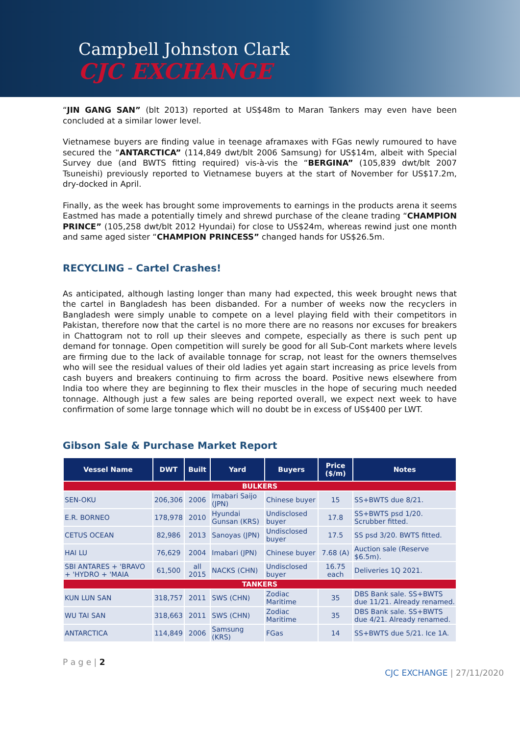Campbell Johnston Clark
CJC EXCHANGE
“JIN GANG SAN” (blt 2013) reported at US$48m to Maran Tankers may even have been concluded at a similar lower level.
Vietnamese buyers are finding value in teenage aframaxes with FGas newly rumoured to have secured the “ANTARCTICA” (114,849 dwt/blt 2006 Samsung) for US$14m, albeit with Special Survey due (and BWTS fitting required) vis-à-vis the “BERGINA” (105,839 dwt/blt 2007 Tsuneishi) previously reported to Vietnamese buyers at the start of November for US$17.2m, dry-docked in April.
Finally, as the week has brought some improvements to earnings in the products arena it seems Eastmed has made a potentially timely and shrewd purchase of the cleane trading “CHAMPION PRINCE” (105,258 dwt/blt 2012 Hyundai) for close to US$24m, whereas rewind just one month and same aged sister “CHAMPION PRINCESS” changed hands for US$26.5m.
RECYCLING – Cartel Crashes!
As anticipated, although lasting longer than many had expected, this week brought news that the cartel in Bangladesh has been disbanded. For a number of weeks now the recyclers in Bangladesh were simply unable to compete on a level playing field with their competitors in Pakistan, therefore now that the cartel is no more there are no reasons nor excuses for breakers in Chattogram not to roll up their sleeves and compete, especially as there is such pent up demand for tonnage. Open competition will surely be good for all Sub-Cont markets where levels are firming due to the lack of available tonnage for scrap, not least for the owners themselves who will see the residual values of their old ladies yet again start increasing as price levels from cash buyers and breakers continuing to firm across the board. Positive news elsewhere from India too where they are beginning to flex their muscles in the hope of securing much needed tonnage. Although just a few sales are being reported overall, we expect next week to have confirmation of some large tonnage which will no doubt be in excess of US$400 per LWT.
Gibson Sale & Purchase Market Report
| Vessel Name | DWT | Built | Yard | Buyers | Price ($/m) | Notes |
| --- | --- | --- | --- | --- | --- | --- |
| BULKERS | | | | | | |
| SEN-OKU | 206,306 | 2006 | Imabari Saijo (JPN) | Chinese buyer | 15 | SS+BWTS due 8/21. |
| E.R. BORNEO | 178,978 | 2010 | Hyundai Gunsan (KRS) | Undisclosed buyer | 17.8 | SS+BWTS psd 1/20. Scrubber fitted. |
| CETUS OCEAN | 82,986 | 2013 | Sanoyas (JPN) | Undisclosed buyer | 17.5 | SS psd 3/20. BWTS fitted. |
| HAI LU | 76,629 | 2004 | Imabari (JPN) | Chinese buyer | 7.68 (A) | Auction sale (Reserve $6.5m). |
| SBI ANTARES + 'BRAVO + 'HYDRO + 'MAIA | 61,500 | all 2015 | NACKS (CHN) | Undisclosed buyer | 16.75 each | Deliveries 1Q 2021. |
| TANKERS | | | | | | |
| KUN LUN SAN | 318,757 | 2011 | SWS (CHN) | Zodiac Maritime | 35 | DBS Bank sale. SS+BWTS due 11/21. Already renamed. |
| WU TAI SAN | 318,663 | 2011 | SWS (CHN) | Zodiac Maritime | 35 | DBS Bank sale. SS+BWTS due 4/21. Already renamed. |
| ANTARCTICA | 114,849 | 2006 | Samsung (KRS) | FGas | 14 | SS+BWTS due 5/21. Ice 1A. |
P a g e | 2 CJC EXCHANGE | 27/11/2020